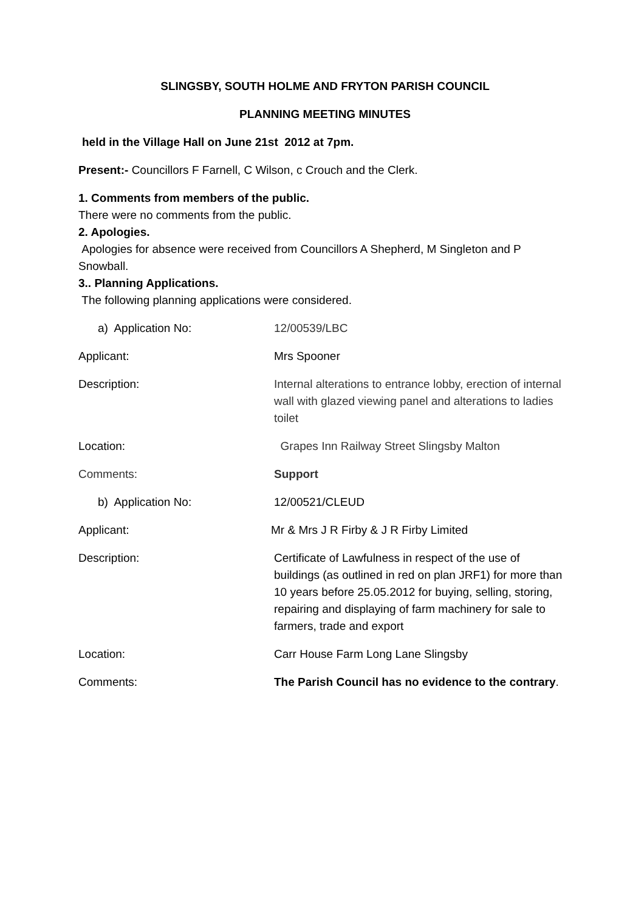SLINGSBY, SOUTH HOLME AND FRYTON PARISH COUNCIL
PLANNING MEETING MINUTES
held in the Village Hall on June 21st 2012 at 7pm.
Present:- Councillors F Farnell, C Wilson, c Crouch and the Clerk.
1. Comments from members of the public.
There were no comments from the public.
2. Apologies.
Apologies for absence were received from Councillors A Shepherd, M Singleton and P Snowball.
3.. Planning Applications.
The following planning applications were considered.
a) Application No: 12/00539/LBC
Applicant: Mrs Spooner
Description: Internal alterations to entrance lobby, erection of internal wall with glazed viewing panel and alterations to ladies toilet
Location: Grapes Inn Railway Street Slingsby Malton
Comments: Support
b) Application No: 12/00521/CLEUD
Applicant: Mr & Mrs J R Firby & J R Firby Limited
Description: Certificate of Lawfulness in respect of the use of buildings (as outlined in red on plan JRF1) for more than 10 years before 25.05.2012 for buying, selling, storing, repairing and displaying of farm machinery for sale to farmers, trade and export
Location: Carr House Farm Long Lane Slingsby
Comments: The Parish Council has no evidence to the contrary.